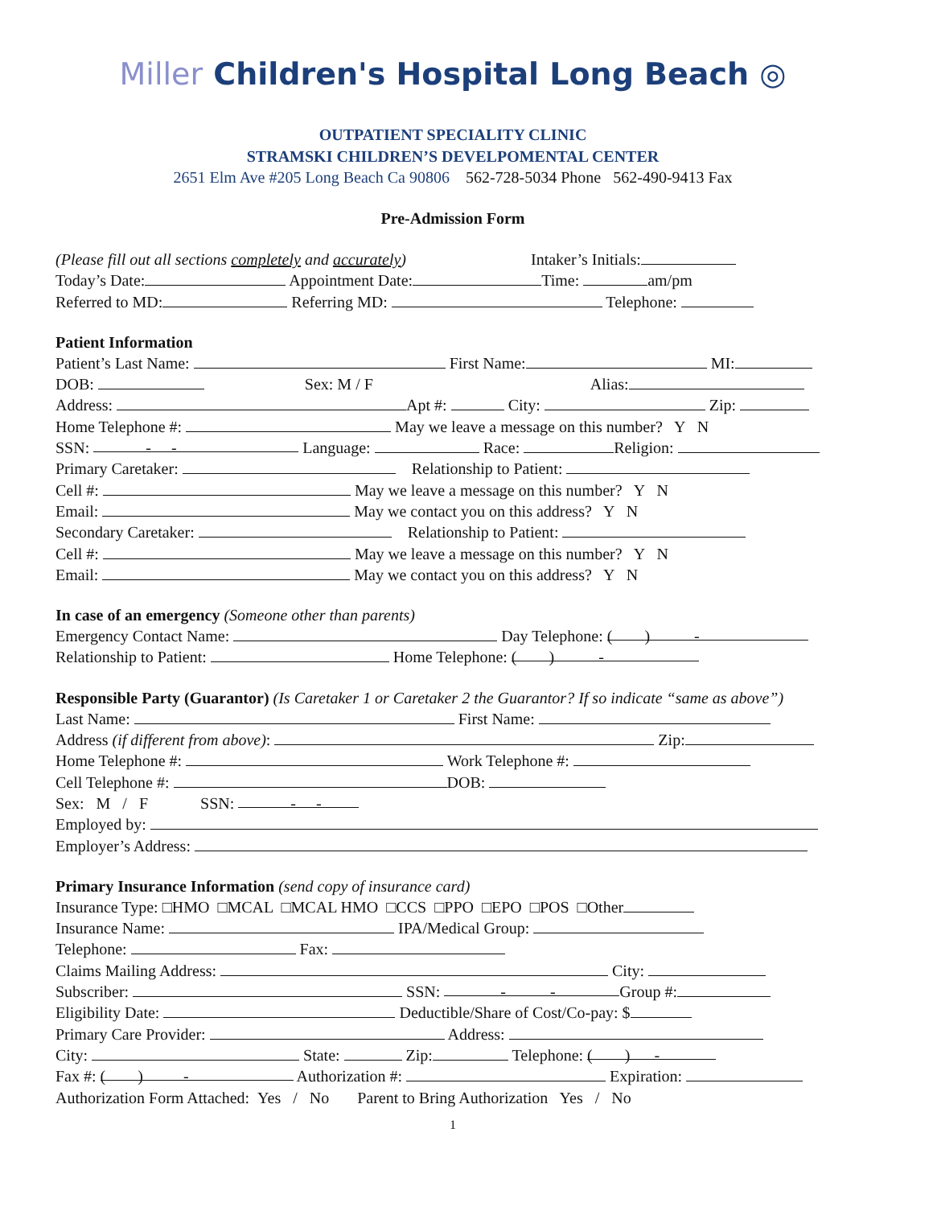Miller Children's Hospital Long Beach ◎
OUTPATIENT SPECIALITY CLINIC
STRAMSKI CHILDREN’S DEVELPOMENTAL CENTER
2651 Elm Ave #205 Long Beach Ca 90806 562-728-5034 Phone 562-490-9413 Fax
Pre-Admission Form
(Please fill out all sections completely and accurately) Intaker’s Initials:
Today’s Date: Appointment Date: Time: am/pm
Referred to MD: Referring MD: Telephone:
Patient Information
Patient’s Last Name: First Name: MI:
DOB: Sex: M / F Alias:
Address: Apt #: City: Zip:
Home Telephone #: May we leave a message on this number? Y N
SSN: - - Language: Race: Religion:
Primary Caretaker: Relationship to Patient:
Cell #: May we leave a message on this number? Y N
Email: May we contact you on this address? Y N
Secondary Caretaker: Relationship to Patient:
Cell #: May we leave a message on this number? Y N
Email: May we contact you on this address? Y N
In case of an emergency (Someone other than parents)
Emergency Contact Name: Day Telephone: ( ) -
Relationship to Patient: Home Telephone: ( ) -
Responsible Party (Guarantor) (Is Caretaker 1 or Caretaker 2 the Guarantor? If so indicate “same as above”)
Last Name: First Name:
Address (if different from above): Zip:
Home Telephone #: Work Telephone #:
Cell Telephone #: DOB:
Sex: M / F SSN: - -
Employed by:
Employer’s Address:
Primary Insurance Information (send copy of insurance card)
Insurance Type: □HMO □MCAL □MCAL HMO □CCS □PPO □EPO □POS □Other
Insurance Name: IPA/Medical Group:
Telephone: Fax:
Claims Mailing Address: City:
Subscriber: SSN: - - Group #:
Eligibility Date: Deductible/Share of Cost/Co-pay: $
Primary Care Provider: Address:
City: State: Zip: Telephone: ( ) -
Fax #: ( ) - Authorization #: Expiration:
Authorization Form Attached: Yes / No Parent to Bring Authorization Yes / No
1